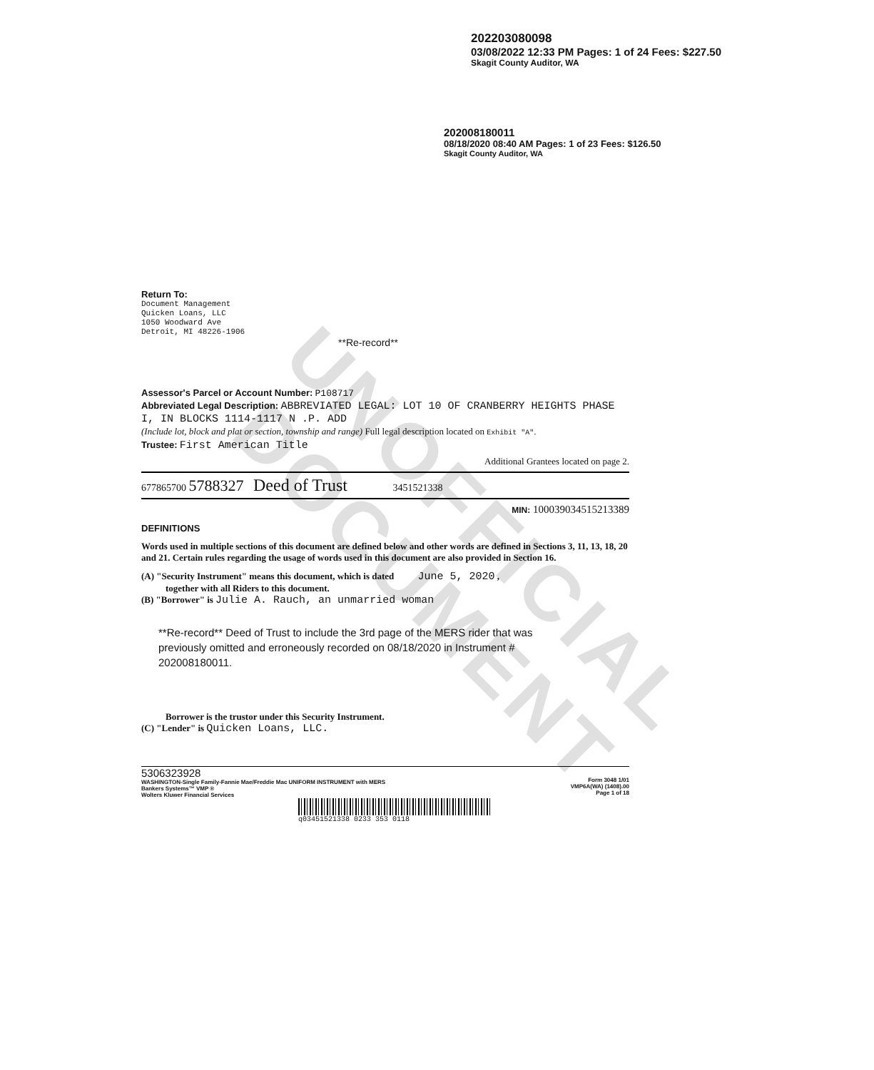UNOFFICIAL DOCUMENT
202203080098
03/08/2022 12:33 PM Pages: 1 of 24 Fees: $227.50
Skagit County Auditor, WA
202008180011
08/18/2020 08:40 AM Pages: 1 of 23 Fees: $126.50
Skagit County Auditor, WA
Return To:
Document Management
Quicken Loans, LLC
1050 Woodward Ave
Detroit, MI 48226-1906
**Re-record**
Assessor's Parcel or Account Number: P108717
Abbreviated Legal Description: ABBREVIATED LEGAL: LOT 10 OF CRANBERRY HEIGHTS PHASE I, IN BLOCKS 1114-1117 N .P. ADD
(Include lot, block and plat or section, township and range) Full legal description located on Exhibit "A".
Trustee: First American Title
Additional Grantees located on page 2.
677865700 5788327 Deed of Trust 3451521338
MIN: 1000390345152133​89
DEFINITIONS
Words used in multiple sections of this document are defined below and other words are defined in Sections 3, 11, 13, 18, 20 and 21. Certain rules regarding the usage of words used in this document are also provided in Section 16.
(A) "Security Instrument" means this document, which is dated June 5, 2020 ,
together with all Riders to this document.
(B) "Borrower" is Julie A. Rauch, an unmarried woman
**Re-record** Deed of Trust to include the 3rd page of the MERS rider that was previously omitted and erroneously recorded on 08/18/2020 in Instrument # 202008180011.
Borrower is the trustor under this Security Instrument.
(C) "Lender" is Quicken Loans, LLC.
5306323928
WASHINGTON-Single Family-Fannie Mae/Freddie Mac UNIFORM INSTRUMENT with MERS
Bankers Systems™ VMP ®
Wolters Kluwer Financial Services
Form 3048 1/01
VMP6A(WA) (1408).00
Page 1 of 18
q03451521338 0233 353 0118